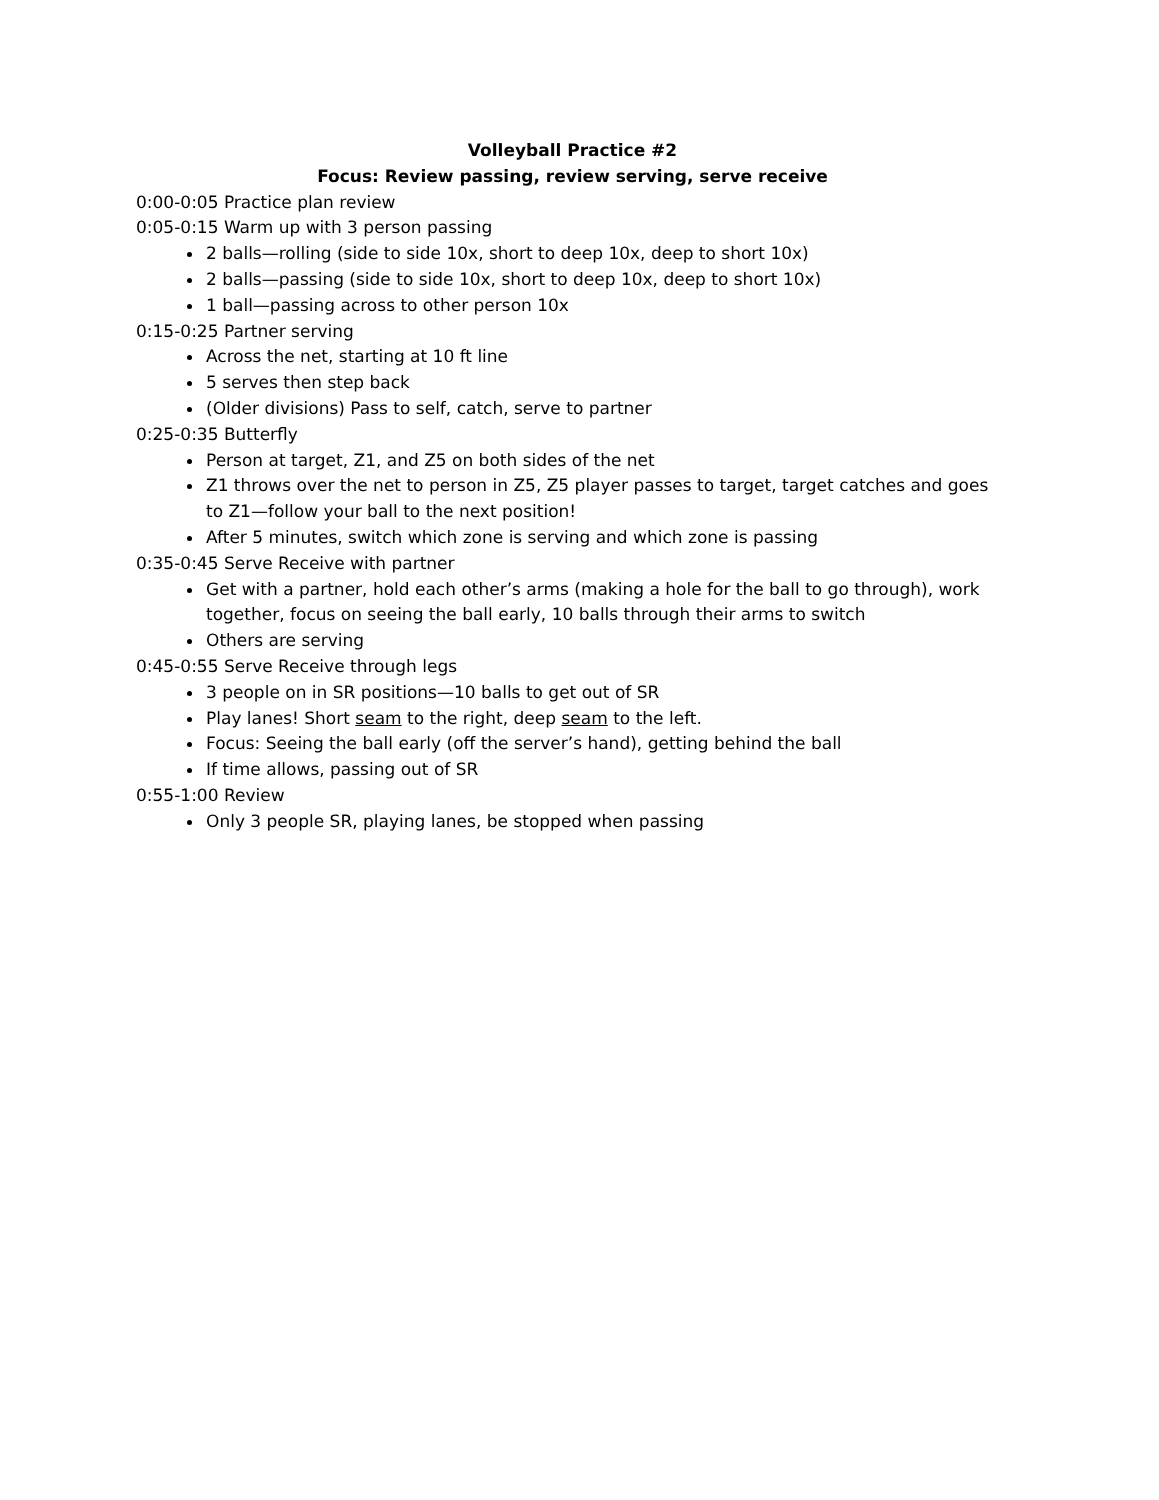Volleyball Practice #2
Focus: Review passing, review serving, serve receive
0:00-0:05 Practice plan review
0:05-0:15 Warm up with 3 person passing
2 balls—rolling (side to side 10x, short to deep 10x, deep to short 10x)
2 balls—passing (side to side 10x, short to deep 10x, deep to short 10x)
1 ball—passing across to other person 10x
0:15-0:25 Partner serving
Across the net, starting at 10 ft line
5 serves then step back
(Older divisions) Pass to self, catch, serve to partner
0:25-0:35 Butterfly
Person at target, Z1, and Z5 on both sides of the net
Z1 throws over the net to person in Z5, Z5 player passes to target, target catches and goes to Z1—follow your ball to the next position!
After 5 minutes, switch which zone is serving and which zone is passing
0:35-0:45 Serve Receive with partner
Get with a partner, hold each other’s arms (making a hole for the ball to go through), work together, focus on seeing the ball early, 10 balls through their arms to switch
Others are serving
0:45-0:55 Serve Receive through legs
3 people on in SR positions—10 balls to get out of SR
Play lanes! Short seam to the right, deep seam to the left.
Focus: Seeing the ball early (off the server’s hand), getting behind the ball
If time allows, passing out of SR
0:55-1:00 Review
Only 3 people SR, playing lanes, be stopped when passing